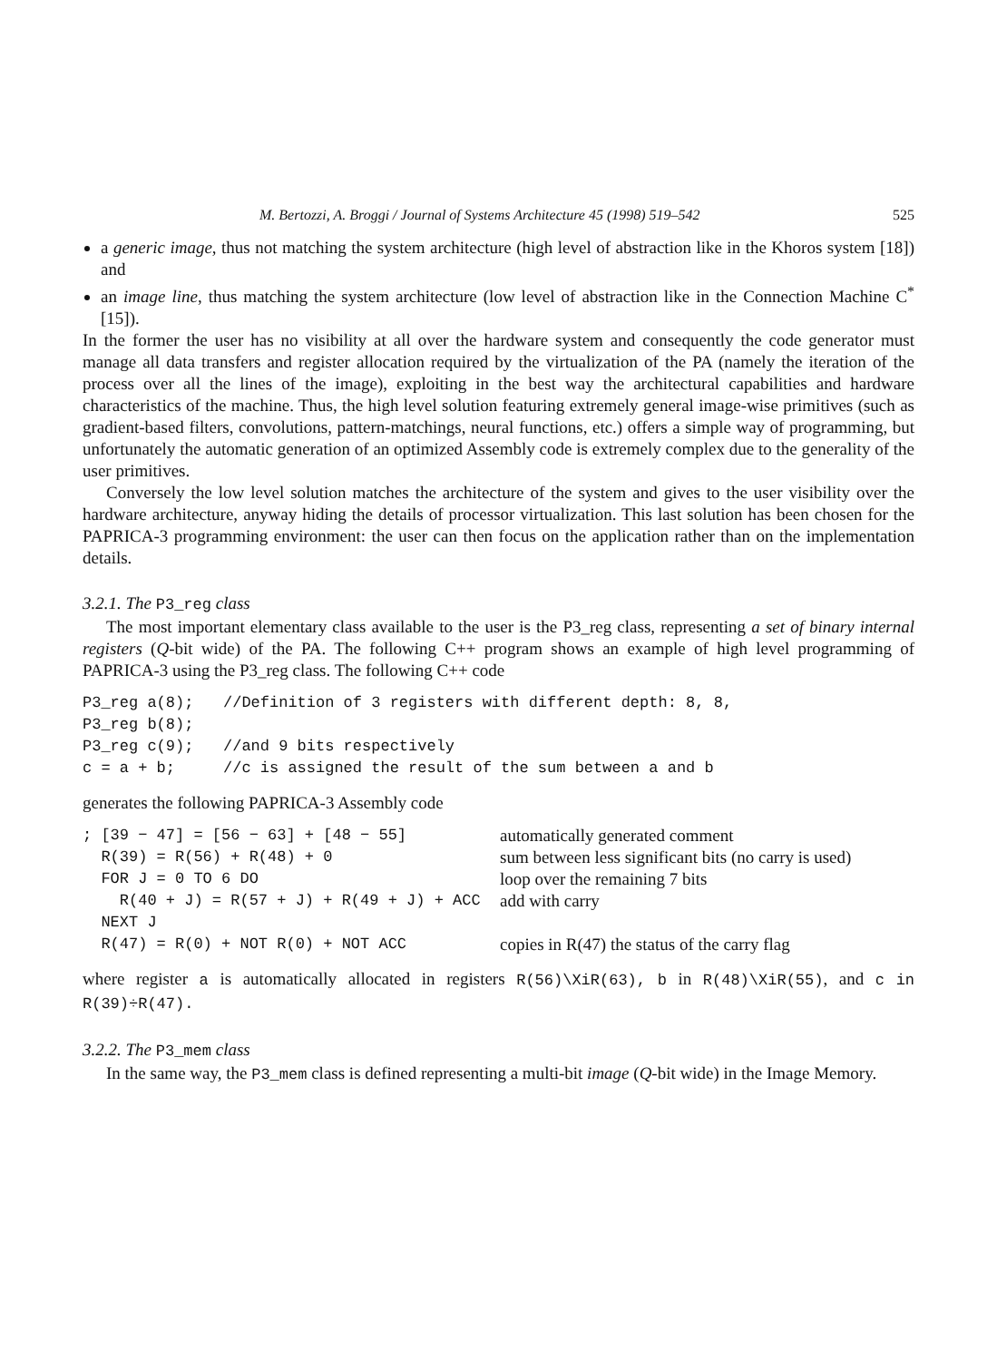M. Bertozzi, A. Broggi / Journal of Systems Architecture 45 (1998) 519–542 525
a generic image, thus not matching the system architecture (high level of abstraction like in the Khoros system [18]) and
an image line, thus matching the system architecture (low level of abstraction like in the Connection Machine C<sup>*</sup> [15]).
In the former the user has no visibility at all over the hardware system and consequently the code generator must manage all data transfers and register allocation required by the virtualization of the PA (namely the iteration of the process over all the lines of the image), exploiting in the best way the architectural capabilities and hardware characteristics of the machine. Thus, the high level solution featuring extremely general image-wise primitives (such as gradient-based filters, convolutions, pattern-matchings, neural functions, etc.) offers a simple way of programming, but unfortunately the automatic generation of an optimized Assembly code is extremely complex due to the generality of the user primitives.
Conversely the low level solution matches the architecture of the system and gives to the user visibility over the hardware architecture, anyway hiding the details of processor virtualization. This last solution has been chosen for the PAPRICA-3 programming environment: the user can then focus on the application rather than on the implementation details.
3.2.1. The P3_reg class
The most important elementary class available to the user is the P3_reg class, representing a set of binary internal registers (Q-bit wide) of the PA. The following C++ program shows an example of high level programming of PAPRICA-3 using the P3_reg class. The following C++ code
| P3_reg a(8); | //Definition of 3 registers with different depth: 8, 8, |
| P3_reg b(8); | |
| P3_reg c(9); | //and 9 bits respectively |
| c = a + b; | //c is assigned the result of the sum between a and b |
generates the following PAPRICA-3 Assembly code
| ; [39 − 47] = [56 − 63] + [48 − 55] | automatically generated comment |
| R(39) = R(56) + R(48) + 0 | sum between less significant bits (no carry is used) |
| FOR J = 0 TO 6 DO | loop over the remaining 7 bits |
| R(40 + J) = R(57 + J) + R(49 + J) + ACC | add with carry |
| NEXT J | |
| R(47) = R(0) + NOT R(0) + NOT ACC | copies in R(47) the status of the carry flag |
where register a is automatically allocated in registers R(56)\XiR(63), b in R(48)\XiR(55), and c in R(39)÷R(47).
3.2.2. The P3_mem class
In the same way, the P3_mem class is defined representing a multi-bit image (Q-bit wide) in the Image Memory.